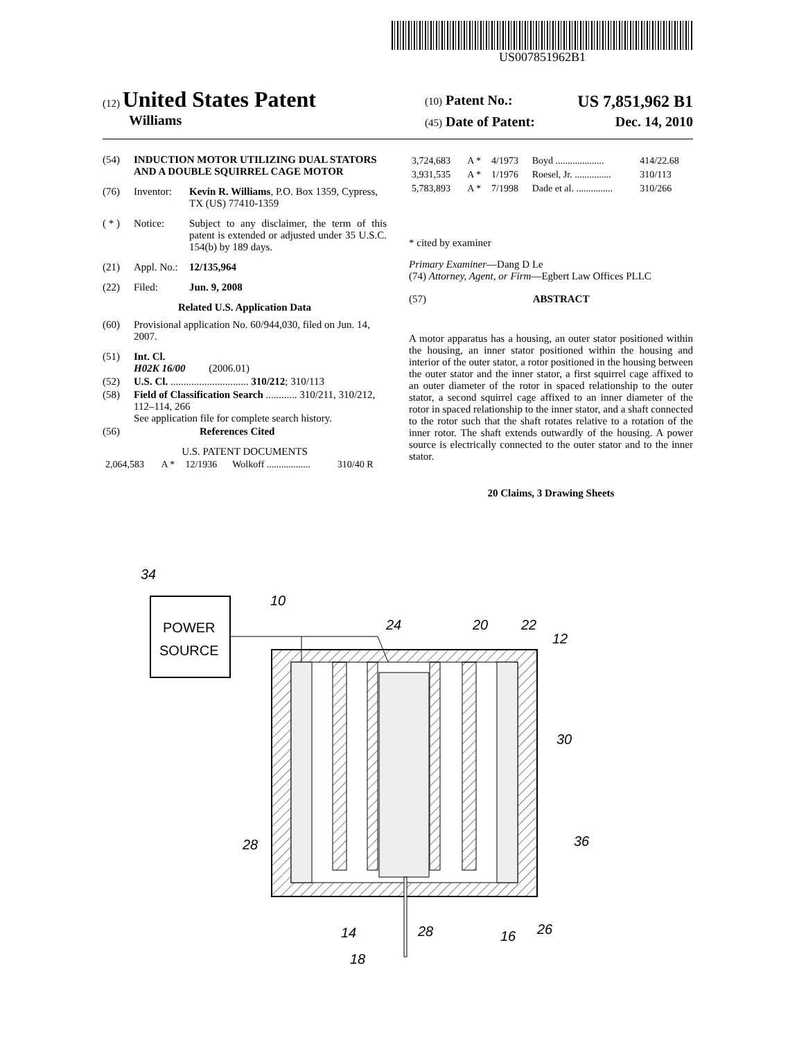US007851962B1
(12) United States Patent
Williams
(10) Patent No.: US 7,851,962 B1
(45) Date of Patent: Dec. 14, 2010
(54) INDUCTION MOTOR UTILIZING DUAL STATORS AND A DOUBLE SQUIRREL CAGE MOTOR
(76) Inventor: Kevin R. Williams, P.O. Box 1359, Cypress, TX (US) 77410-1359
( * ) Notice: Subject to any disclaimer, the term of this patent is extended or adjusted under 35 U.S.C. 154(b) by 189 days.
(21) Appl. No.: 12/135,964
(22) Filed: Jun. 9, 2008
Related U.S. Application Data
(60) Provisional application No. 60/944,030, filed on Jun. 14, 2007.
(51) Int. Cl.
H02K 16/00 (2006.01)
(52) U.S. Cl. .............................. 310/212; 310/113
(58) Field of Classification Search ............ 310/211, 310/212, 112–114, 266
See application file for complete search history.
(56) References Cited
U.S. PATENT DOCUMENTS
| 2,064,583 | A * | 12/1936 | Wolkoff .................. | 310/40 R |
| 3,724,683 | A * | 4/1973 | Boyd .................... | 414/22.68 |
| 3,931,535 | A * | 1/1976 | Roesel, Jr. ............... | 310/113 |
| 5,783,893 | A * | 7/1998 | Dade et al. ............... | 310/266 |
* cited by examiner
Primary Examiner—Dang D Le
(74) Attorney, Agent, or Firm—Egbert Law Offices PLLC
(57) ABSTRACT
A motor apparatus has a housing, an outer stator positioned within the housing, an inner stator positioned within the housing and interior of the outer stator, a rotor positioned in the housing between the outer stator and the inner stator, a first squirrel cage affixed to an outer diameter of the rotor in spaced relationship to the outer stator, a second squirrel cage affixed to an inner diameter of the rotor in spaced relationship to the inner stator, and a shaft connected to the rotor such that the shaft rotates relative to a rotation of the inner rotor. The shaft extends outwardly of the housing. A power source is electrically connected to the outer stator and to the inner stator.
20 Claims, 3 Drawing Sheets
POWER
SOURCE
34
10
24
20
22
12
30
28
36
14
28
16
26
18